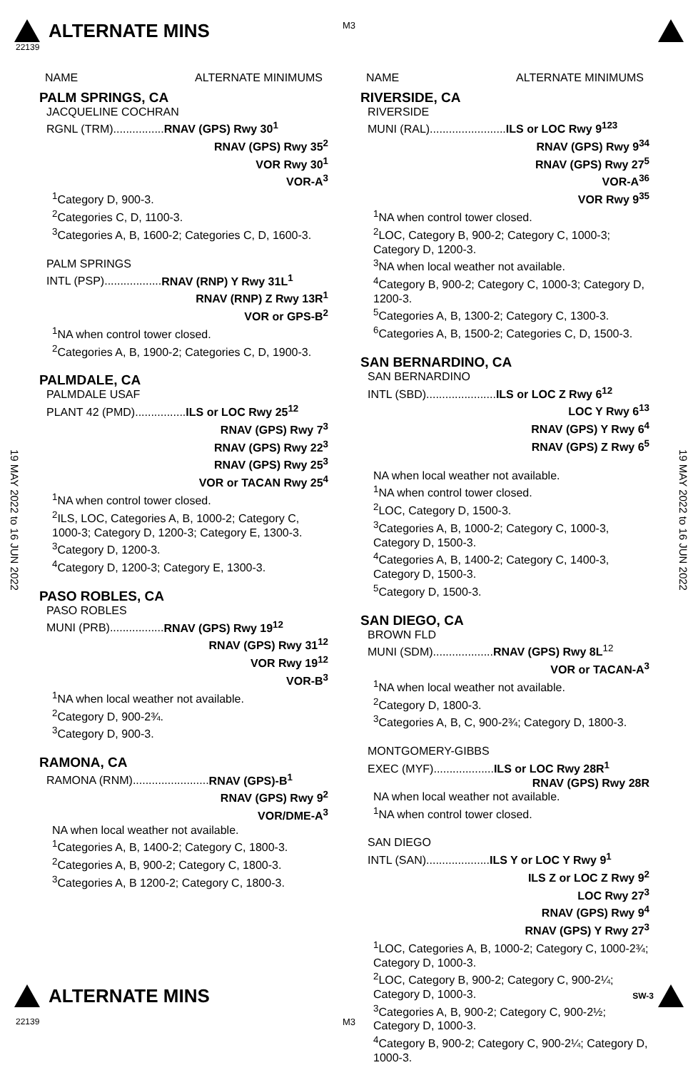M3
ALTERNATE MINS
22139
19 MAY 2022 to 16 JUN 2022
19 MAY 2022 to 16 JUN 2022
NAME ALTERNATE MINIMUMS
PALM SPRINGS, CA
JACQUELINE COCHRAN
RGNL (TRM)................RNAV (GPS) Rwy 30<sup>1</sup>
RNAV (GPS) Rwy 35<sup>2</sup>
VOR Rwy 30<sup>1</sup>
VOR-A<sup>3</sup>
<sup>1</sup> Category D, 900-3.
<sup>2</sup> Categories C, D, 1100-3.
<sup>3</sup> Categories A, B, 1600-2; Categories C, D, 1600-3.
PALM SPRINGS
INTL (PSP)..................RNAV (RNP) Y Rwy 31L<sup>1</sup>
RNAV (RNP) Z Rwy 13R<sup>1</sup>
VOR or GPS-B<sup>2</sup>
<sup>1</sup> NA when control tower closed.
<sup>2</sup> Categories A, B, 1900-2; Categories C, D, 1900-3.
PALMDALE, CA
PALMDALE USAF
PLANT 42 (PMD)................ILS or LOC Rwy 25<sup>12</sup>
RNAV (GPS) Rwy 7<sup>3</sup>
RNAV (GPS) Rwy 22<sup>3</sup>
RNAV (GPS) Rwy 25<sup>3</sup>
VOR or TACAN Rwy 25<sup>4</sup>
<sup>1</sup> NA when control tower closed.
<sup>2</sup> ILS, LOC, Categories A, B, 1000-2; Category C, 1000-3; Category D, 1200-3; Category E, 1300-3.
<sup>3</sup> Category D, 1200-3.
<sup>4</sup> Category D, 1200-3; Category E, 1300-3.
PASO ROBLES, CA
PASO ROBLES
MUNI (PRB).................RNAV (GPS) Rwy 19<sup>12</sup>
RNAV (GPS) Rwy 31<sup>12</sup>
VOR Rwy 19<sup>12</sup>
VOR-B<sup>3</sup>
<sup>1</sup> NA when local weather not available.
<sup>2</sup> Category D, 900-2¾.
<sup>3</sup> Category D, 900-3.
RAMONA, CA
RAMONA (RNM)........................RNAV (GPS)-B<sup>1</sup>
RNAV (GPS) Rwy 9<sup>2</sup>
VOR/DME-A<sup>3</sup>
NA when local weather not available.
<sup>1</sup> Categories A, B, 1400-2; Category C, 1800-3.
<sup>2</sup> Categories A, B, 900-2; Category C, 1800-3.
<sup>3</sup> Categories A, B 1200-2; Category C, 1800-3.
NAME ALTERNATE MINIMUMS
RIVERSIDE, CA
RIVERSIDE
MUNI (RAL)........................ILS or LOC Rwy 9<sup>123</sup>
RNAV (GPS) Rwy 9<sup>34</sup>
RNAV (GPS) Rwy 27<sup>5</sup>
VOR-A<sup>36</sup>
VOR Rwy 9<sup>35</sup>
<sup>1</sup> NA when control tower closed.
<sup>2</sup> LOC, Category B, 900-2; Category C, 1000-3; Category D, 1200-3.
<sup>3</sup> NA when local weather not available.
<sup>4</sup> Category B, 900-2; Category C, 1000-3; Category D, 1200-3.
<sup>5</sup> Categories A, B, 1300-2; Category C, 1300-3.
<sup>6</sup> Categories A, B, 1500-2; Categories C, D, 1500-3.
SAN BERNARDINO, CA
SAN BERNARDINO
INTL (SBD)......................ILS or LOC Z Rwy 6<sup>12</sup>
LOC Y Rwy 6<sup>13</sup>
RNAV (GPS) Y Rwy 6<sup>4</sup>
RNAV (GPS) Z Rwy 6<sup>5</sup>
NA when local weather not available.
<sup>1</sup> NA when control tower closed.
<sup>2</sup> LOC, Category D, 1500-3.
<sup>3</sup> Categories A, B, 1000-2; Category C, 1000-3, Category D, 1500-3.
<sup>4</sup> Categories A, B, 1400-2; Category C, 1400-3, Category D, 1500-3.
<sup>5</sup> Category D, 1500-3.
SAN DIEGO, CA
BROWN FLD
MUNI (SDM)...................RNAV (GPS) Rwy 8L<sup>12</sup>
VOR or TACAN-A<sup>3</sup>
<sup>1</sup> NA when local weather not available.
<sup>2</sup> Category D, 1800-3.
<sup>3</sup> Categories A, B, C, 900-2¾; Category D, 1800-3.
MONTGOMERY-GIBBS
EXEC (MYF)...................ILS or LOC Rwy 28R<sup>1</sup>
RNAV (GPS) Rwy 28R
NA when local weather not available.
<sup>1</sup> NA when control tower closed.
SAN DIEGO
INTL (SAN)....................ILS Y or LOC Y Rwy 9<sup>1</sup>
ILS Z or LOC Z Rwy 9<sup>2</sup>
LOC Rwy 27<sup>3</sup>
RNAV (GPS) Rwy 9<sup>4</sup>
RNAV (GPS) Y Rwy 27<sup>3</sup>
<sup>1</sup> LOC, Categories A, B, 1000-2; Category C, 1000-2¾; Category D, 1000-3.
<sup>2</sup> LOC, Category B, 900-2; Category C, 900-2¼; Category D, 1000-3.
<sup>3</sup> Categories A, B, 900-2; Category C, 900-2½; Category D, 1000-3.
<sup>4</sup> Category B, 900-2; Category C, 900-2¼; Category D, 1000-3.
ALTERNATE MINS
SW-3
22139 M3